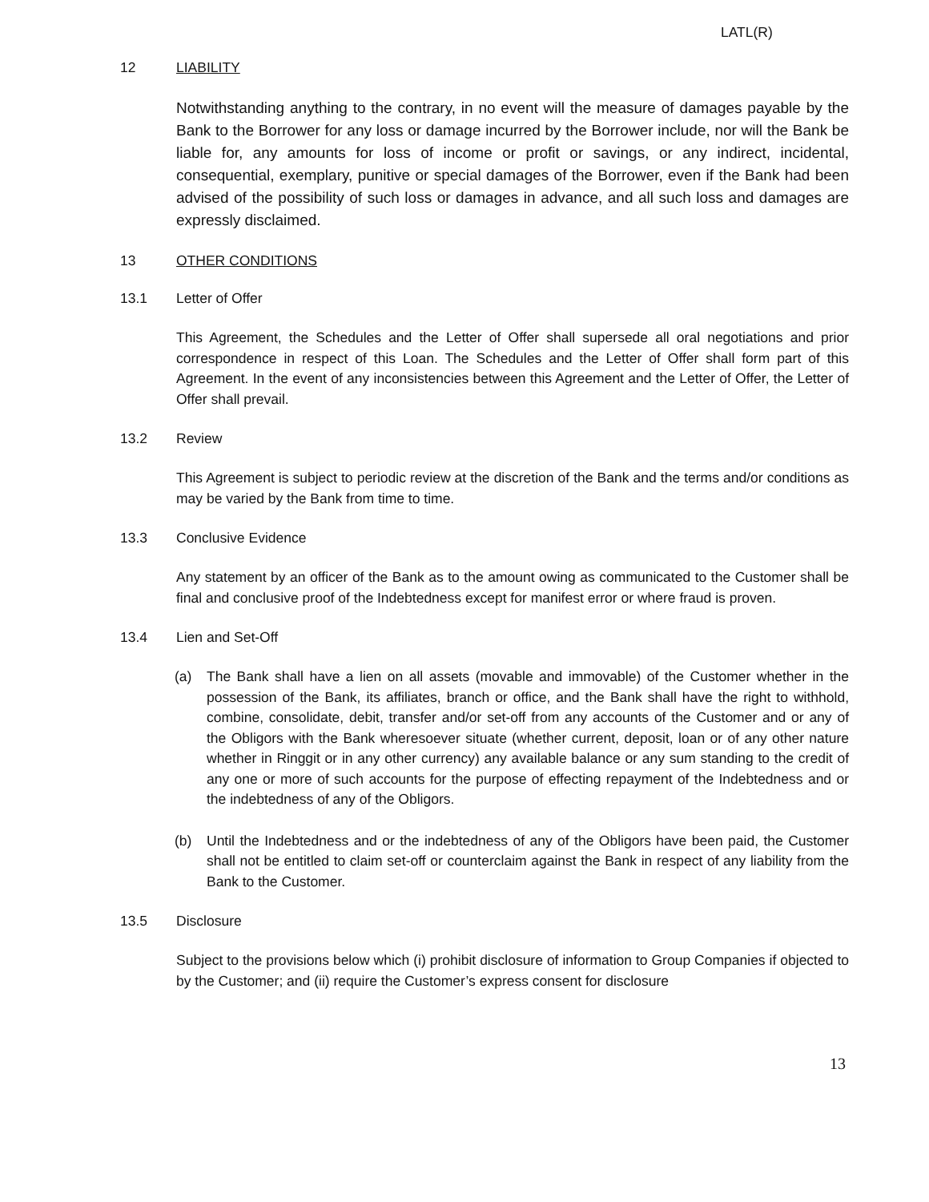LATL(R)
12 LIABILITY
Notwithstanding anything to the contrary, in no event will the measure of damages payable by the Bank to the Borrower for any loss or damage incurred by the Borrower include, nor will the Bank be liable for, any amounts for loss of income or profit or savings, or any indirect, incidental, consequential, exemplary, punitive or special damages of the Borrower, even if the Bank had been advised of the possibility of such loss or damages in advance, and all such loss and damages are expressly disclaimed.
13 OTHER CONDITIONS
13.1 Letter of Offer
This Agreement, the Schedules and the Letter of Offer shall supersede all oral negotiations and prior correspondence in respect of this Loan. The Schedules and the Letter of Offer shall form part of this Agreement. In the event of any inconsistencies between this Agreement and the Letter of Offer, the Letter of Offer shall prevail.
13.2 Review
This Agreement is subject to periodic review at the discretion of the Bank and the terms and/or conditions as may be varied by the Bank from time to time.
13.3 Conclusive Evidence
Any statement by an officer of the Bank as to the amount owing as communicated to the Customer shall be final and conclusive proof of the Indebtedness except for manifest error or where fraud is proven.
13.4 Lien and Set-Off
(a) The Bank shall have a lien on all assets (movable and immovable) of the Customer whether in the possession of the Bank, its affiliates, branch or office, and the Bank shall have the right to withhold, combine, consolidate, debit, transfer and/or set-off from any accounts of the Customer and or any of the Obligors with the Bank wheresoever situate (whether current, deposit, loan or of any other nature whether in Ringgit or in any other currency) any available balance or any sum standing to the credit of any one or more of such accounts for the purpose of effecting repayment of the Indebtedness and or the indebtedness of any of the Obligors.
(b) Until the Indebtedness and or the indebtedness of any of the Obligors have been paid, the Customer shall not be entitled to claim set-off or counterclaim against the Bank in respect of any liability from the Bank to the Customer.
13.5 Disclosure
Subject to the provisions below which (i) prohibit disclosure of information to Group Companies if objected to by the Customer; and (ii) require the Customer’s express consent for disclosure
13